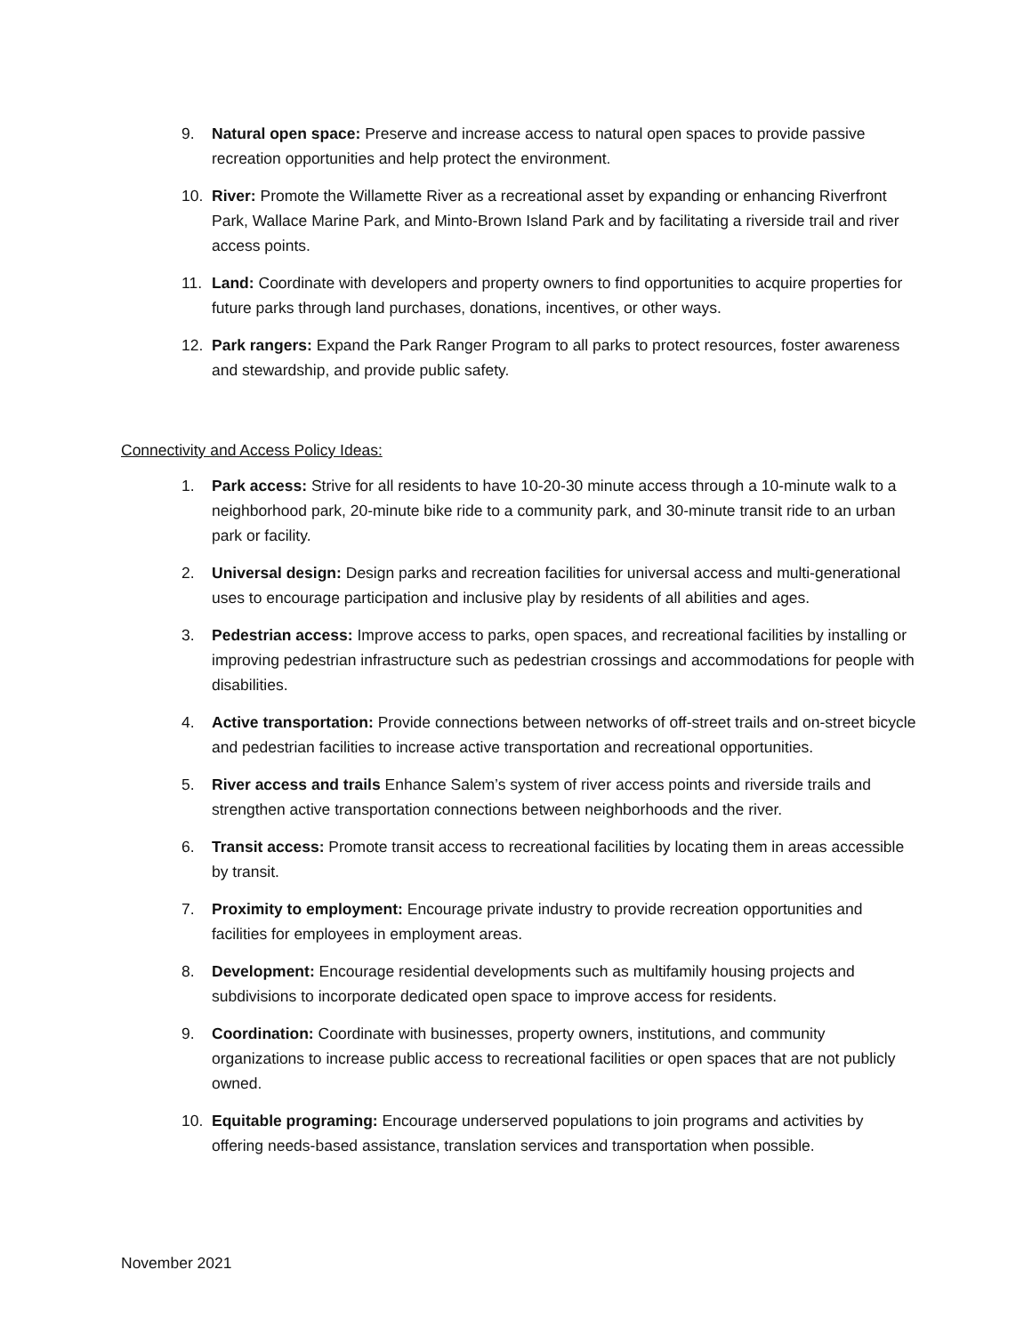9. Natural open space: Preserve and increase access to natural open spaces to provide passive recreation opportunities and help protect the environment.
10. River: Promote the Willamette River as a recreational asset by expanding or enhancing Riverfront Park, Wallace Marine Park, and Minto-Brown Island Park and by facilitating a riverside trail and river access points.
11. Land: Coordinate with developers and property owners to find opportunities to acquire properties for future parks through land purchases, donations, incentives, or other ways.
12. Park rangers: Expand the Park Ranger Program to all parks to protect resources, foster awareness and stewardship, and provide public safety.
Connectivity and Access Policy Ideas:
1. Park access: Strive for all residents to have 10-20-30 minute access through a 10-minute walk to a neighborhood park, 20-minute bike ride to a community park, and 30-minute transit ride to an urban park or facility.
2. Universal design: Design parks and recreation facilities for universal access and multi-generational uses to encourage participation and inclusive play by residents of all abilities and ages.
3. Pedestrian access: Improve access to parks, open spaces, and recreational facilities by installing or improving pedestrian infrastructure such as pedestrian crossings and accommodations for people with disabilities.
4. Active transportation: Provide connections between networks of off-street trails and on-street bicycle and pedestrian facilities to increase active transportation and recreational opportunities.
5. River access and trails Enhance Salem’s system of river access points and riverside trails and strengthen active transportation connections between neighborhoods and the river.
6. Transit access: Promote transit access to recreational facilities by locating them in areas accessible by transit.
7. Proximity to employment: Encourage private industry to provide recreation opportunities and facilities for employees in employment areas.
8. Development: Encourage residential developments such as multifamily housing projects and subdivisions to incorporate dedicated open space to improve access for residents.
9. Coordination: Coordinate with businesses, property owners, institutions, and community organizations to increase public access to recreational facilities or open spaces that are not publicly owned.
10. Equitable programing: Encourage underserved populations to join programs and activities by offering needs-based assistance, translation services and transportation when possible.
November 2021